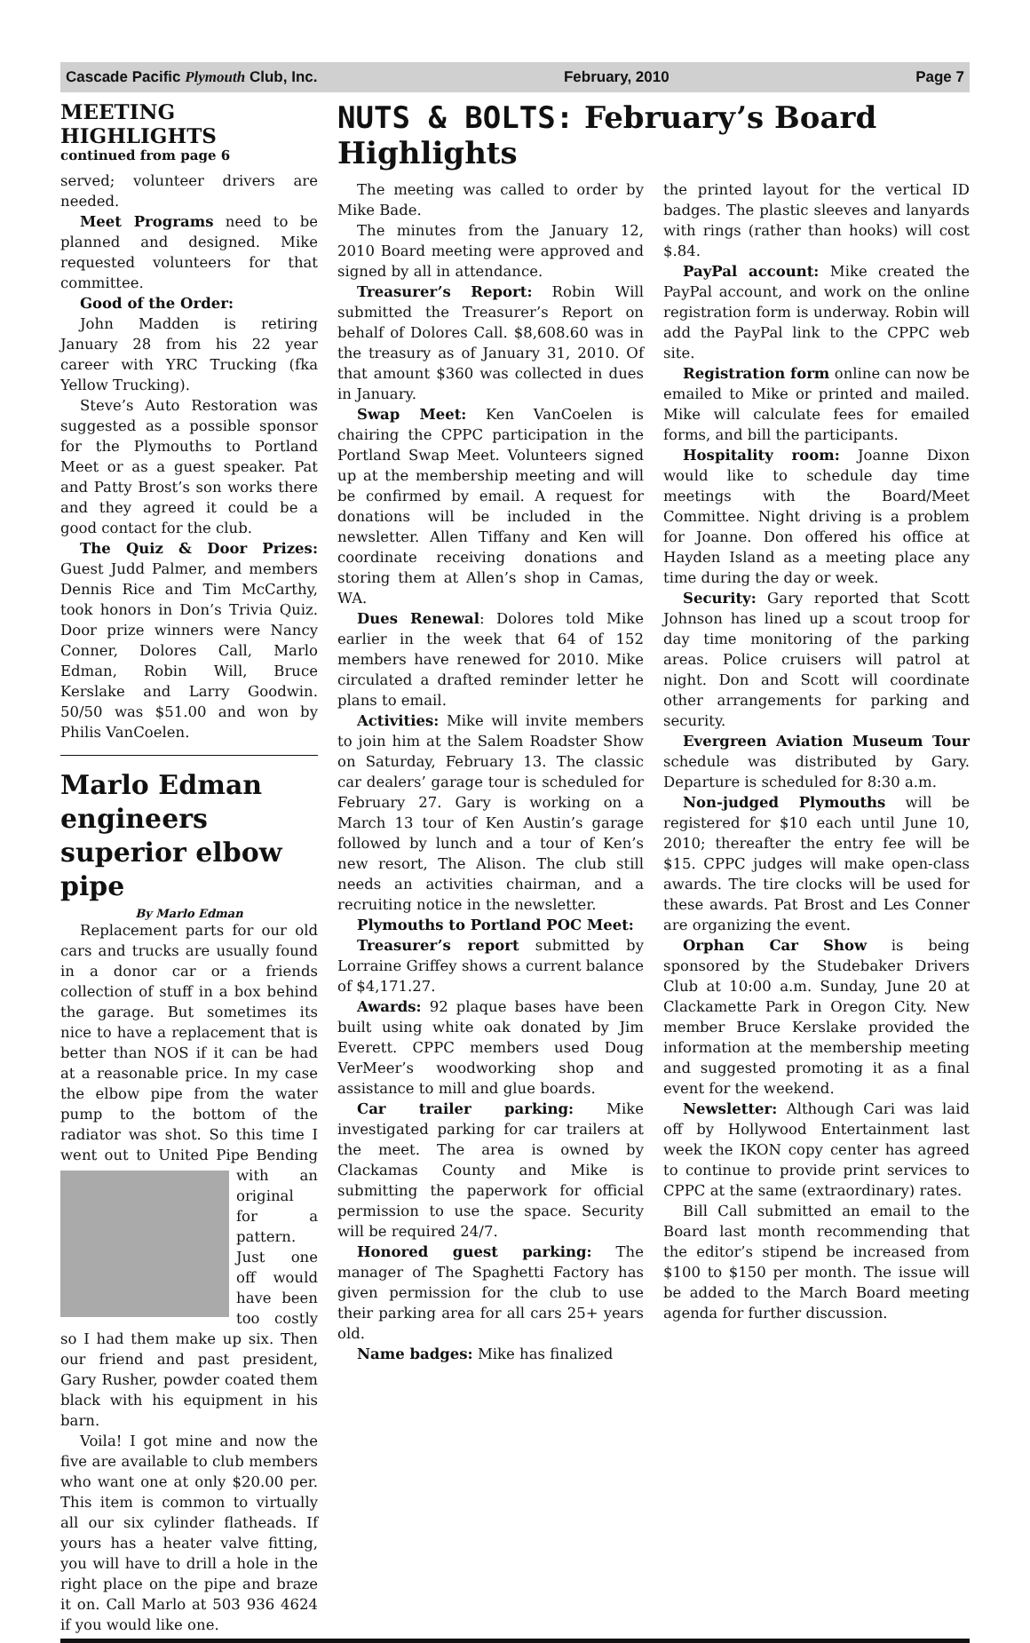Cascade Pacific Plymouth Club, Inc. February, 2010 Page 7
MEETING HIGHLIGHTS
continued from page 6
served; volunteer drivers are needed.
Meet Programs need to be planned and designed. Mike requested volunteers for that committee.
Good of the Order:
John Madden is retiring January 28 from his 22 year career with YRC Trucking (fka Yellow Trucking).
Steve’s Auto Restoration was suggested as a possible sponsor for the Plymouths to Portland Meet or as a guest speaker. Pat and Patty Brost’s son works there and they agreed it could be a good contact for the club.
The Quiz & Door Prizes: Guest Judd Palmer, and members Dennis Rice and Tim McCarthy, took honors in Don’s Trivia Quiz. Door prize winners were Nancy Conner, Dolores Call, Marlo Edman, Robin Will, Bruce Kerslake and Larry Goodwin. 50/50 was $51.00 and won by Philis VanCoelen.
Marlo Edman engineers superior elbow pipe
By Marlo Edman
Replacement parts for our old cars and trucks are usually found in a donor car or a friends collection of stuff in a box behind the garage. But sometimes its nice to have a replacement that is better than NOS if it can be had at a reasonable price. In my case the elbow pipe from the water pump to the bottom of the radiator was shot. So this time I went out to United Pipe Bending with an original for a pattern. Just one off would have been too costly so I had them make up six. Then our friend and past president, Gary Rusher, powder coated them black with his equipment in his barn.
Voila! I got mine and now the five are available to club members who want one at only $20.00 per. This item is common to virtually all our six cylinder flatheads. If yours has a heater valve fitting, you will have to drill a hole in the right place on the pipe and braze it on. Call Marlo at 503 936 4624 if you would like one.
NUTS & BOLTS: February’s Board Highlights
The meeting was called to order by Mike Bade.
The minutes from the January 12, 2010 Board meeting were approved and signed by all in attendance.
Treasurer’s Report: Robin Will submitted the Treasurer’s Report on behalf of Dolores Call. $8,608.60 was in the treasury as of January 31, 2010. Of that amount $360 was collected in dues in January.
Swap Meet: Ken VanCoelen is chairing the CPPC participation in the Portland Swap Meet. Volunteers signed up at the membership meeting and will be confirmed by email. A request for donations will be included in the newsletter. Allen Tiffany and Ken will coordinate receiving donations and storing them at Allen’s shop in Camas, WA.
Dues Renewal: Dolores told Mike earlier in the week that 64 of 152 members have renewed for 2010. Mike circulated a drafted reminder letter he plans to email.
Activities: Mike will invite members to join him at the Salem Roadster Show on Saturday, February 13. The classic car dealers’ garage tour is scheduled for February 27. Gary is working on a March 13 tour of Ken Austin’s garage followed by lunch and a tour of Ken’s new resort, The Alison. The club still needs an activities chairman, and a recruiting notice in the newsletter.
Plymouths to Portland POC Meet:
Treasurer’s report submitted by Lorraine Griffey shows a current balance of $4,171.27.
Awards: 92 plaque bases have been built using white oak donated by Jim Everett. CPPC members used Doug VerMeer’s woodworking shop and assistance to mill and glue boards.
Car trailer parking: Mike investigated parking for car trailers at the meet. The area is owned by Clackamas County and Mike is submitting the paperwork for official permission to use the space. Security will be required 24/7.
Honored guest parking: The manager of The Spaghetti Factory has given permission for the club to use their parking area for all cars 25+ years old.
Name badges: Mike has finalized
the printed layout for the vertical ID badges. The plastic sleeves and lanyards with rings (rather than hooks) will cost $.84.
PayPal account: Mike created the PayPal account, and work on the online registration form is underway. Robin will add the PayPal link to the CPPC web site.
Registration form online can now be emailed to Mike or printed and mailed. Mike will calculate fees for emailed forms, and bill the participants.
Hospitality room: Joanne Dixon would like to schedule day time meetings with the Board/Meet Committee. Night driving is a problem for Joanne. Don offered his office at Hayden Island as a meeting place any time during the day or week.
Security: Gary reported that Scott Johnson has lined up a scout troop for day time monitoring of the parking areas. Police cruisers will patrol at night. Don and Scott will coordinate other arrangements for parking and security.
Evergreen Aviation Museum Tour schedule was distributed by Gary. Departure is scheduled for 8:30 a.m.
Non-judged Plymouths will be registered for $10 each until June 10, 2010; thereafter the entry fee will be $15. CPPC judges will make open-class awards. The tire clocks will be used for these awards. Pat Brost and Les Conner are organizing the event.
Orphan Car Show is being sponsored by the Studebaker Drivers Club at 10:00 a.m. Sunday, June 20 at Clackamette Park in Oregon City. New member Bruce Kerslake provided the information at the membership meeting and suggested promoting it as a final event for the weekend.
Newsletter: Although Cari was laid off by Hollywood Entertainment last week the IKON copy center has agreed to continue to provide print services to CPPC at the same (extraordinary) rates.
Bill Call submitted an email to the Board last month recommending that the editor’s stipend be increased from $100 to $150 per month. The issue will be added to the March Board meeting agenda for further discussion.